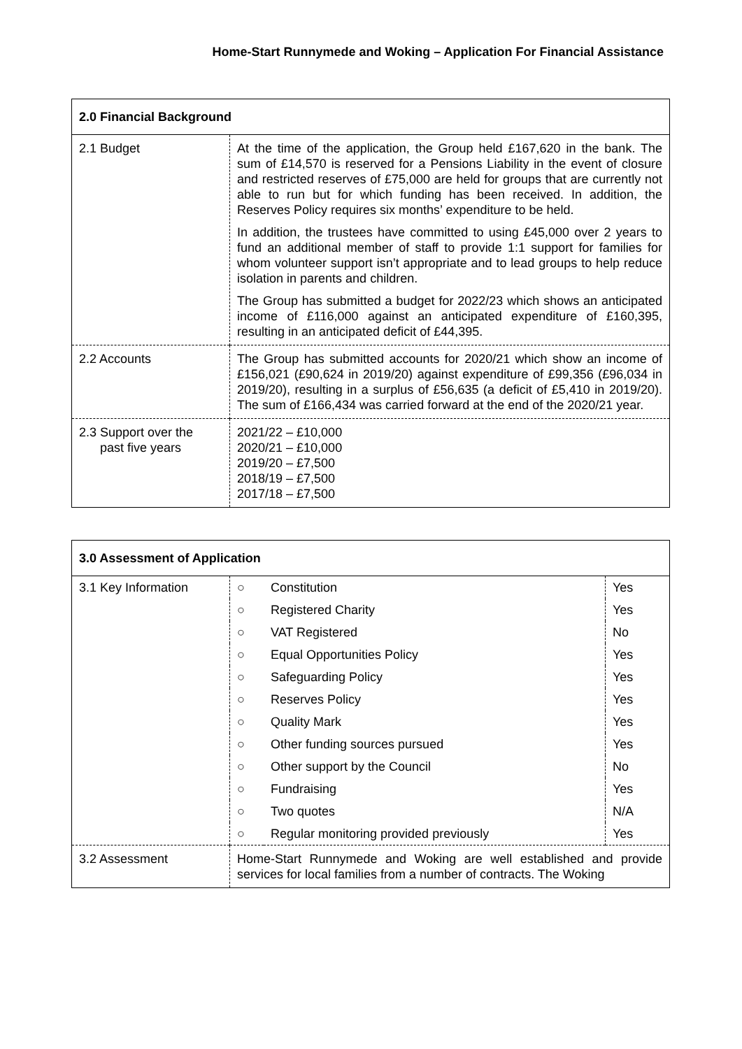Home-Start Runnymede and Woking – Application For Financial Assistance
| 2.0 Financial Background | |
| --- | --- |
| 2.1 Budget | At the time of the application, the Group held £167,620 in the bank. The sum of £14,570 is reserved for a Pensions Liability in the event of closure and restricted reserves of £75,000 are held for groups that are currently not able to run but for which funding has been received. In addition, the Reserves Policy requires six months’ expenditure to be held. In addition, the trustees have committed to using £45,000 over 2 years to fund an additional member of staff to provide 1:1 support for families for whom volunteer support isn’t appropriate and to lead groups to help reduce isolation in parents and children. The Group has submitted a budget for 2022/23 which shows an anticipated income of £116,000 against an anticipated expenditure of £160,395, resulting in an anticipated deficit of £44,395. |
| 2.2 Accounts | The Group has submitted accounts for 2020/21 which show an income of £156,021 (£90,624 in 2019/20) against expenditure of £99,356 (£96,034 in 2019/20), resulting in a surplus of £56,635 (a deficit of £5,410 in 2019/20). The sum of £166,434 was carried forward at the end of the 2020/21 year. |
| 2.3 Support over the past five years | 2021/22 – £10,000 2020/21 – £10,000 2019/20 – £7,500 2018/19 – £7,500 2017/18 – £7,500 |
| 3.0 Assessment of Application | | | |
| --- | --- | --- | --- |
| 3.1 Key Information | ○ | Constitution | Yes |
| | ○ | Registered Charity | Yes |
| | ○ | VAT Registered | No |
| | ○ | Equal Opportunities Policy | Yes |
| | ○ | Safeguarding Policy | Yes |
| | ○ | Reserves Policy | Yes |
| | ○ | Quality Mark | Yes |
| | ○ | Other funding sources pursued | Yes |
| | ○ | Other support by the Council | No |
| | ○ | Fundraising | Yes |
| | ○ | Two quotes | N/A |
| | ○ | Regular monitoring provided previously | Yes |
| 3.2 Assessment | Home-Start Runnymede and Woking are well established and provide services for local families from a number of contracts. The Woking | | |